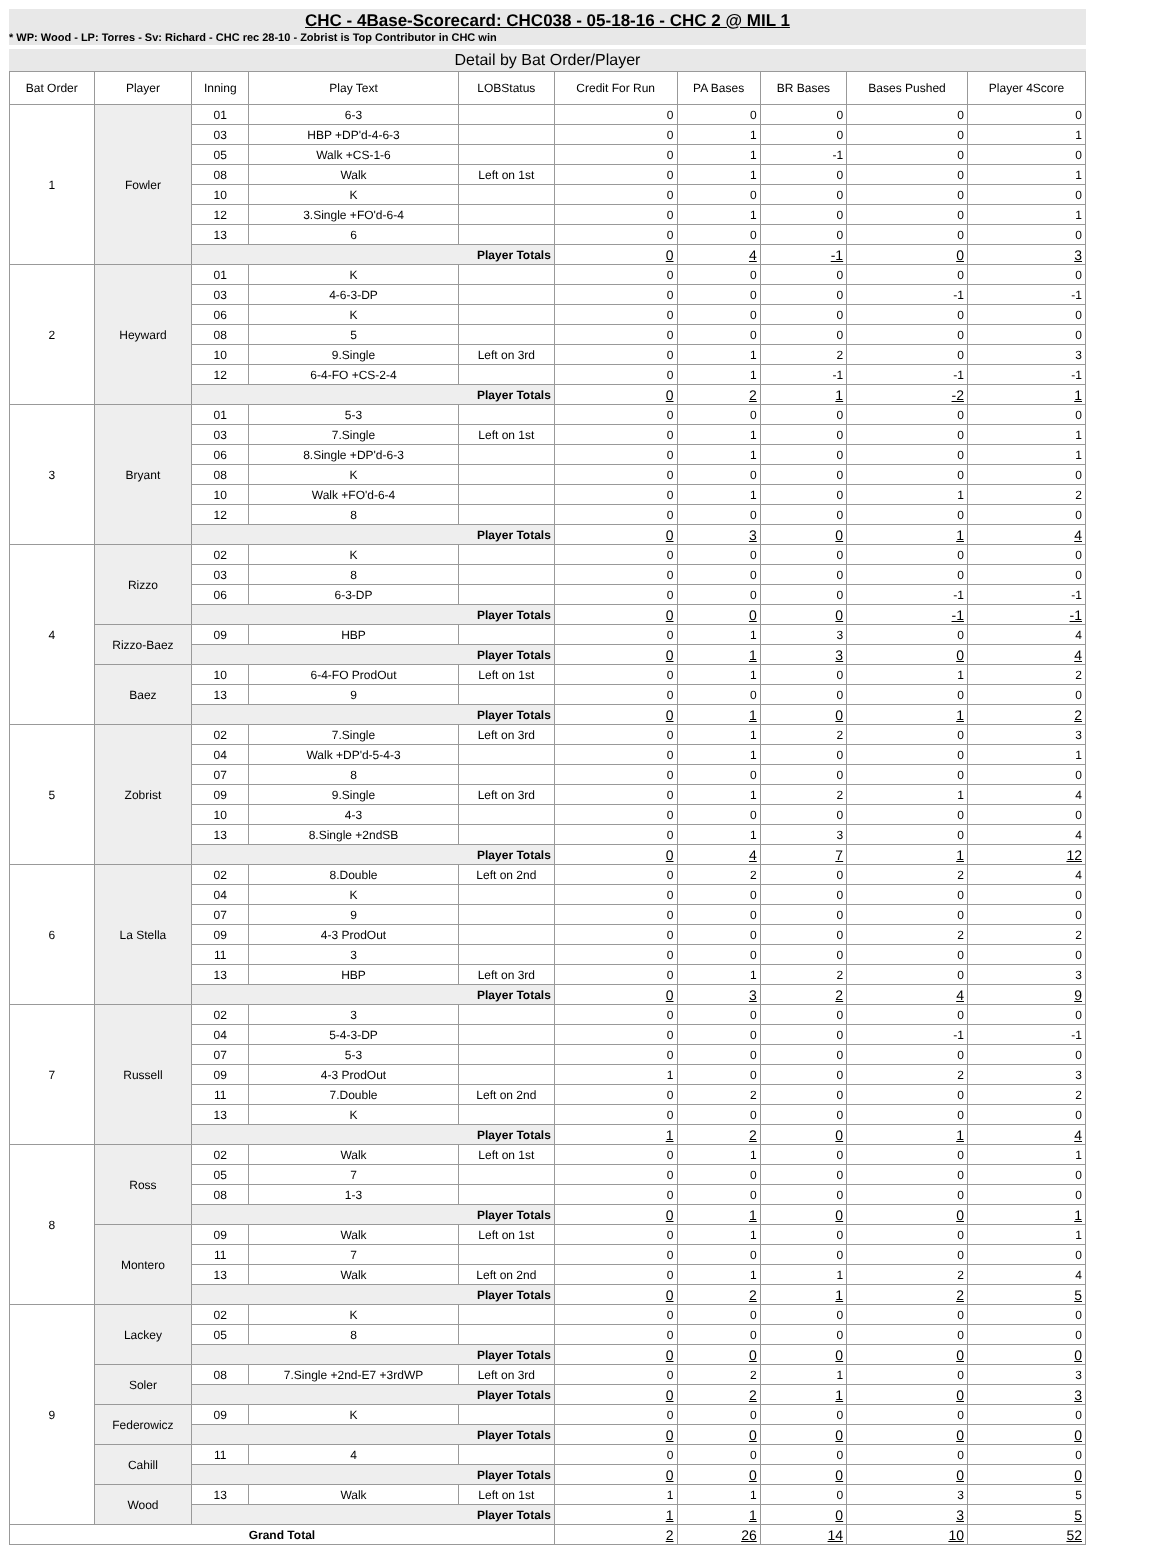CHC - 4Base-Scorecard: CHC038 - 05-18-16 - CHC 2 @ MIL 1
* WP: Wood - LP: Torres - Sv: Richard - CHC rec 28-10 - Zobrist is Top Contributor in CHC win
Detail by Bat Order/Player
| Bat Order | Player | Inning | Play Text | LOBStatus | Credit For Run | PA Bases | BR Bases | Bases Pushed | Player 4Score |
| --- | --- | --- | --- | --- | --- | --- | --- | --- | --- |
| 1 | Fowler | 01 | 6-3 | | 0 | 0 | 0 | 0 | 0 |
| | | 03 | HBP +DP'd-4-6-3 | | 0 | 1 | 0 | 0 | 1 |
| | | 05 | Walk +CS-1-6 | | 0 | 1 | -1 | 0 | 0 |
| | | 08 | Walk | Left on 1st | 0 | 1 | 0 | 0 | 1 |
| | | 10 | K | | 0 | 0 | 0 | 0 | 0 |
| | | 12 | 3.Single +FO'd-6-4 | | 0 | 1 | 0 | 0 | 1 |
| | | 13 | 6 | | 0 | 0 | 0 | 0 | 0 |
| | | Player Totals | | | 0 | 4 | -1 | 0 | 3 |
| 2 | Heyward | 01 | K | | 0 | 0 | 0 | 0 | 0 |
| | | 03 | 4-6-3-DP | | 0 | 0 | 0 | -1 | -1 |
| | | 06 | K | | 0 | 0 | 0 | 0 | 0 |
| | | 08 | 5 | | 0 | 0 | 0 | 0 | 0 |
| | | 10 | 9.Single | Left on 3rd | 0 | 1 | 2 | 0 | 3 |
| | | 12 | 6-4-FO +CS-2-4 | | 0 | 1 | -1 | -1 | -1 |
| | | Player Totals | | | 0 | 2 | 1 | -2 | 1 |
| 3 | Bryant | 01 | 5-3 | | 0 | 0 | 0 | 0 | 0 |
| | | 03 | 7.Single | Left on 1st | 0 | 1 | 0 | 0 | 1 |
| | | 06 | 8.Single +DP'd-6-3 | | 0 | 1 | 0 | 0 | 1 |
| | | 08 | K | | 0 | 0 | 0 | 0 | 0 |
| | | 10 | Walk +FO'd-6-4 | | 0 | 1 | 0 | 1 | 2 |
| | | 12 | 8 | | 0 | 0 | 0 | 0 | 0 |
| | | Player Totals | | | 0 | 3 | 0 | 1 | 4 |
| 4 | Rizzo | 02 | K | | 0 | 0 | 0 | 0 | 0 |
| | | 03 | 8 | | 0 | 0 | 0 | 0 | 0 |
| | | 06 | 6-3-DP | | 0 | 0 | 0 | -1 | -1 |
| | | Player Totals | | | 0 | 0 | 0 | -1 | -1 |
| | Rizzo-Baez | 09 | HBP | | 0 | 1 | 3 | 0 | 4 |
| | | Player Totals | | | 0 | 1 | 3 | 0 | 4 |
| | Baez | 10 | 6-4-FO ProdOut | Left on 1st | 0 | 1 | 0 | 1 | 2 |
| | | 13 | 9 | | 0 | 0 | 0 | 0 | 0 |
| | | Player Totals | | | 0 | 1 | 0 | 1 | 2 |
| 5 | Zobrist | 02 | 7.Single | Left on 3rd | 0 | 1 | 2 | 0 | 3 |
| | | 04 | Walk +DP'd-5-4-3 | | 0 | 1 | 0 | 0 | 1 |
| | | 07 | 8 | | 0 | 0 | 0 | 0 | 0 |
| | | 09 | 9.Single | Left on 3rd | 0 | 1 | 2 | 1 | 4 |
| | | 10 | 4-3 | | 0 | 0 | 0 | 0 | 0 |
| | | 13 | 8.Single +2ndSB | | 0 | 1 | 3 | 0 | 4 |
| | | Player Totals | | | 0 | 4 | 7 | 1 | 12 |
| 6 | La Stella | 02 | 8.Double | Left on 2nd | 0 | 2 | 0 | 2 | 4 |
| | | 04 | K | | 0 | 0 | 0 | 0 | 0 |
| | | 07 | 9 | | 0 | 0 | 0 | 0 | 0 |
| | | 09 | 4-3 ProdOut | | 0 | 0 | 0 | 2 | 2 |
| | | 11 | 3 | | 0 | 0 | 0 | 0 | 0 |
| | | 13 | HBP | Left on 3rd | 0 | 1 | 2 | 0 | 3 |
| | | Player Totals | | | 0 | 3 | 2 | 4 | 9 |
| 7 | Russell | 02 | 3 | | 0 | 0 | 0 | 0 | 0 |
| | | 04 | 5-4-3-DP | | 0 | 0 | 0 | -1 | -1 |
| | | 07 | 5-3 | | 0 | 0 | 0 | 0 | 0 |
| | | 09 | 4-3 ProdOut | | 1 | 0 | 0 | 2 | 3 |
| | | 11 | 7.Double | Left on 2nd | 0 | 2 | 0 | 0 | 2 |
| | | 13 | K | | 0 | 0 | 0 | 0 | 0 |
| | | Player Totals | | | 1 | 2 | 0 | 1 | 4 |
| 8 | Ross | 02 | Walk | Left on 1st | 0 | 1 | 0 | 0 | 1 |
| | | 05 | 7 | | 0 | 0 | 0 | 0 | 0 |
| | | 08 | 1-3 | | 0 | 0 | 0 | 0 | 0 |
| | | Player Totals | | | 0 | 1 | 0 | 0 | 1 |
| | Montero | 09 | Walk | Left on 1st | 0 | 1 | 0 | 0 | 1 |
| | | 11 | 7 | | 0 | 0 | 0 | 0 | 0 |
| | | 13 | Walk | Left on 2nd | 0 | 1 | 1 | 2 | 4 |
| | | Player Totals | | | 0 | 2 | 1 | 2 | 5 |
| 9 | Lackey | 02 | K | | 0 | 0 | 0 | 0 | 0 |
| | | 05 | 8 | | 0 | 0 | 0 | 0 | 0 |
| | | Player Totals | | | 0 | 0 | 0 | 0 | 0 |
| | Soler | 08 | 7.Single +2nd-E7 +3rdWP | Left on 3rd | 0 | 2 | 1 | 0 | 3 |
| | | Player Totals | | | 0 | 2 | 1 | 0 | 3 |
| | Federowicz | 09 | K | | 0 | 0 | 0 | 0 | 0 |
| | | Player Totals | | | 0 | 0 | 0 | 0 | 0 |
| | Cahill | 11 | 4 | | 0 | 0 | 0 | 0 | 0 |
| | | Player Totals | | | 0 | 0 | 0 | 0 | 0 |
| | Wood | 13 | Walk | Left on 1st | 1 | 1 | 0 | 3 | 5 |
| | | Player Totals | | | 1 | 1 | 0 | 3 | 5 |
| Grand Total | | | | | 2 | 26 | 14 | 10 | 52 |